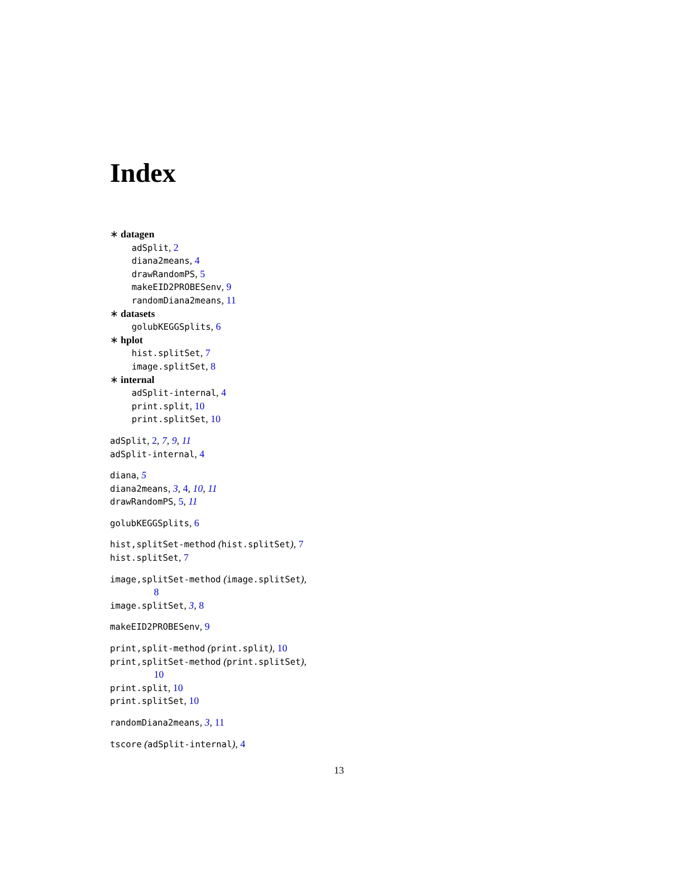Index
∗ datagen
adSplit, 2
diana2means, 4
drawRandomPS, 5
makeEID2PROBESenv, 9
randomDiana2means, 11
∗ datasets
golubKEGGSplits, 6
∗ hplot
hist.splitSet, 7
image.splitSet, 8
∗ internal
adSplit-internal, 4
print.split, 10
print.splitSet, 10
adSplit, 2, 7, 9, 11
adSplit-internal, 4
diana, 5
diana2means, 3, 4, 10, 11
drawRandomPS, 5, 11
golubKEGGSplits, 6
hist,splitSet-method (hist.splitSet), 7
hist.splitSet, 7
image,splitSet-method (image.splitSet),
8
image.splitSet, 3, 8
makeEID2PROBESenv, 9
print,split-method (print.split), 10
print,splitSet-method (print.splitSet),
10
print.split, 10
print.splitSet, 10
randomDiana2means, 3, 11
tscore (adSplit-internal), 4
13